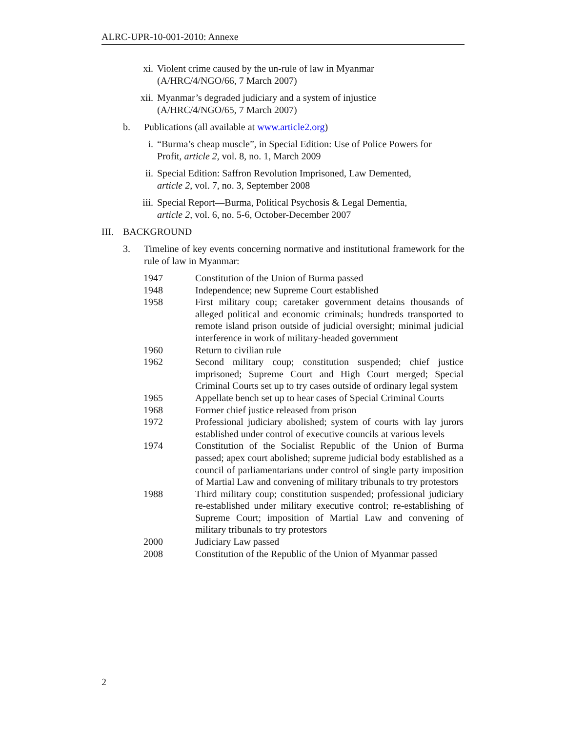ALRC-UPR-10-001-2010: Annexe
xi. Violent crime caused by the un-rule of law in Myanmar
(A/HRC/4/NGO/66, 7 March 2007)
xii.
Myanmar’s degraded judiciary and a system of injustice
(A/HRC/4/NGO/65, 7 March 2007)
b. Publications (all available at www.article2.org)
i. “Burma’s cheap muscle”, in Special Edition: Use of Police Powers for
Profit, article 2, vol. 8, no. 1, March 2009
ii. Special Edition: Saffron Revolution Imprisoned, Law Demented,
article 2, vol. 7, no. 3, September 2008
iii.
Special Report—Burma, Political Psychosis & Legal Dementia,
article 2, vol. 6, no. 5-6, October-December 2007
III.
BACKGROUND
3. Timeline of key events concerning normative and institutional framework for the rule of law in Myanmar:
| 1947 | Constitution of the Union of Burma passed |
| 1948 | Independence; new Supreme Court established |
| 1958 | First military coup; caretaker government detains thousands of alleged political and economic criminals; hundreds transported to remote island prison outside of judicial oversight; minimal judicial interference in work of military-headed government |
| 1960 | Return to civilian rule |
| 1962 | Second military coup; constitution suspended; chief justice imprisoned; Supreme Court and High Court merged; Special Criminal Courts set up to try cases outside of ordinary legal system |
| 1965 | Appellate bench set up to hear cases of Special Criminal Courts |
| 1968 | Former chief justice released from prison |
| 1972 | Professional judiciary abolished; system of courts with lay jurors established under control of executive councils at various levels |
| 1974 | Constitution of the Socialist Republic of the Union of Burma passed; apex court abolished; supreme judicial body established as a council of parliamentarians under control of single party imposition of Martial Law and convening of military tribunals to try protestors |
| 1988 | Third military coup; constitution suspended; professional judiciary re-established under military executive control; re-establishing of Supreme Court; imposition of Martial Law and convening of military tribunals to try protestors |
| 2000 | Judiciary Law passed |
| 2008 | Constitution of the Republic of the Union of Myanmar passed |
2